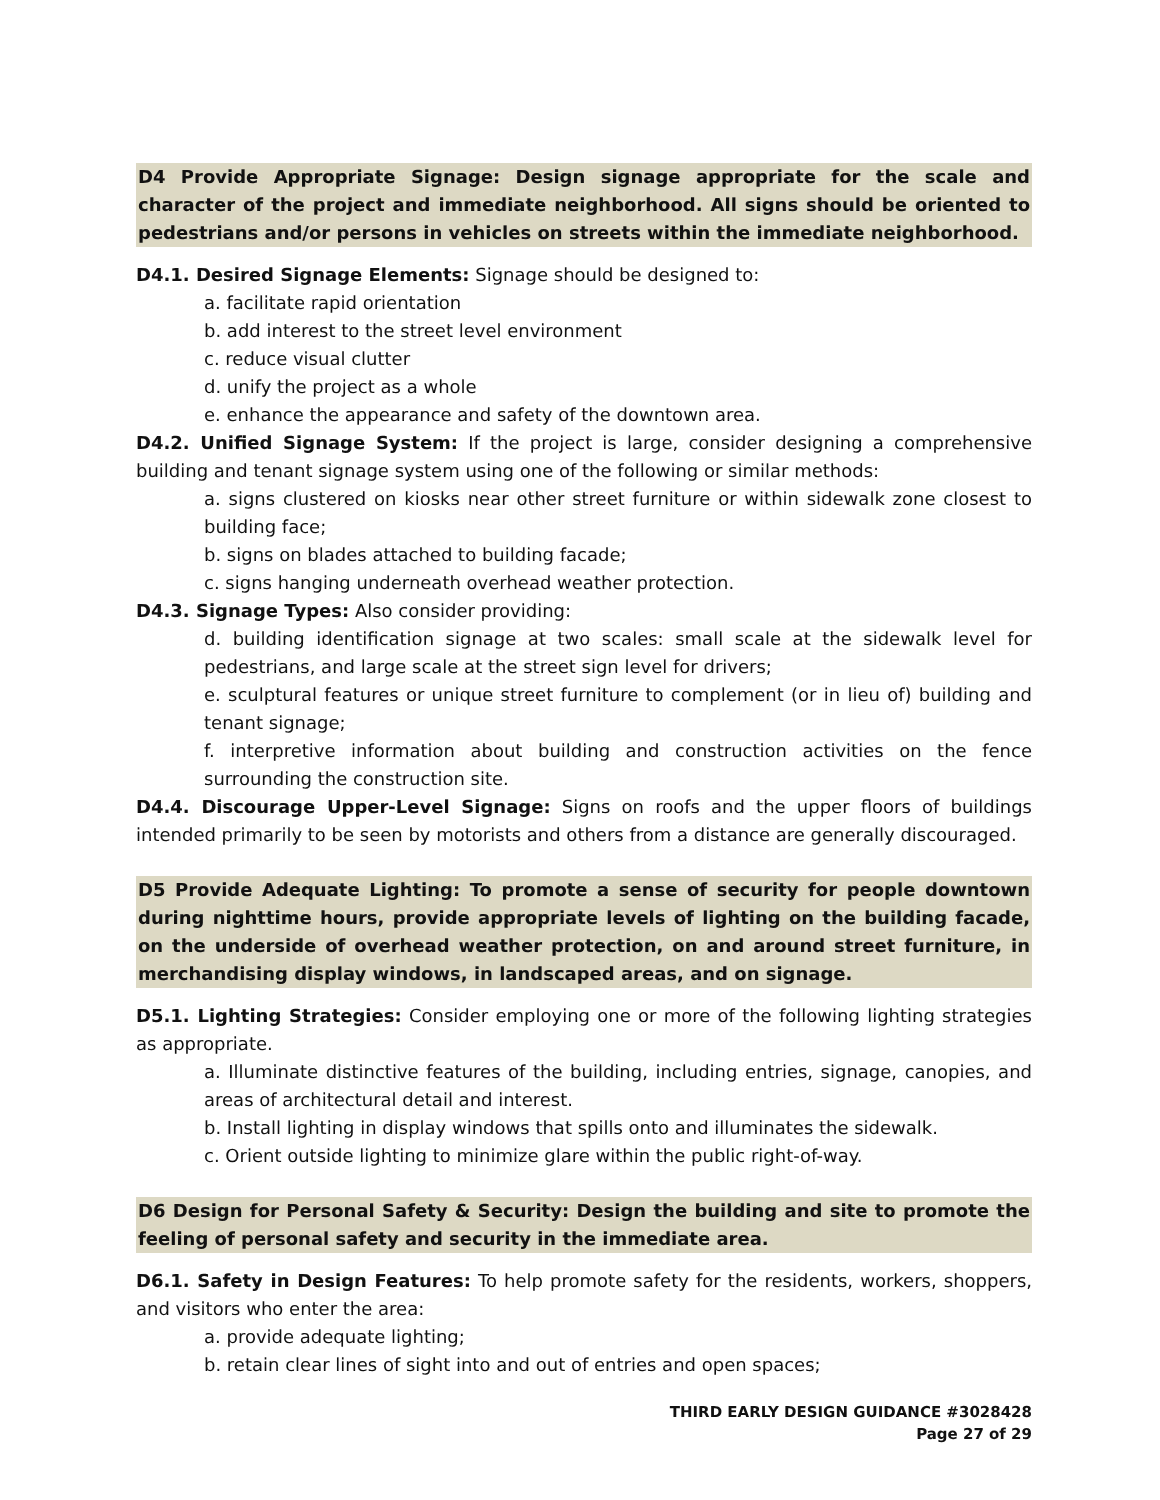D4 Provide Appropriate Signage: Design signage appropriate for the scale and character of the project and immediate neighborhood. All signs should be oriented to pedestrians and/or persons in vehicles on streets within the immediate neighborhood.
D4.1. Desired Signage Elements: Signage should be designed to:
a. facilitate rapid orientation
b. add interest to the street level environment
c. reduce visual clutter
d. unify the project as a whole
e. enhance the appearance and safety of the downtown area.
D4.2. Unified Signage System: If the project is large, consider designing a comprehensive building and tenant signage system using one of the following or similar methods:
a. signs clustered on kiosks near other street furniture or within sidewalk zone closest to building face;
b. signs on blades attached to building facade;
c. signs hanging underneath overhead weather protection.
D4.3. Signage Types: Also consider providing:
d. building identification signage at two scales: small scale at the sidewalk level for pedestrians, and large scale at the street sign level for drivers;
e. sculptural features or unique street furniture to complement (or in lieu of) building and tenant signage;
f. interpretive information about building and construction activities on the fence surrounding the construction site.
D4.4. Discourage Upper-Level Signage: Signs on roofs and the upper floors of buildings intended primarily to be seen by motorists and others from a distance are generally discouraged.
D5 Provide Adequate Lighting: To promote a sense of security for people downtown during nighttime hours, provide appropriate levels of lighting on the building facade, on the underside of overhead weather protection, on and around street furniture, in merchandising display windows, in landscaped areas, and on signage.
D5.1. Lighting Strategies: Consider employing one or more of the following lighting strategies as appropriate.
a. Illuminate distinctive features of the building, including entries, signage, canopies, and areas of architectural detail and interest.
b. Install lighting in display windows that spills onto and illuminates the sidewalk.
c. Orient outside lighting to minimize glare within the public right-of-way.
D6 Design for Personal Safety & Security: Design the building and site to promote the feeling of personal safety and security in the immediate area.
D6.1. Safety in Design Features: To help promote safety for the residents, workers, shoppers, and visitors who enter the area:
a. provide adequate lighting;
b. retain clear lines of sight into and out of entries and open spaces;
THIRD EARLY DESIGN GUIDANCE #3028428
Page 27 of 29